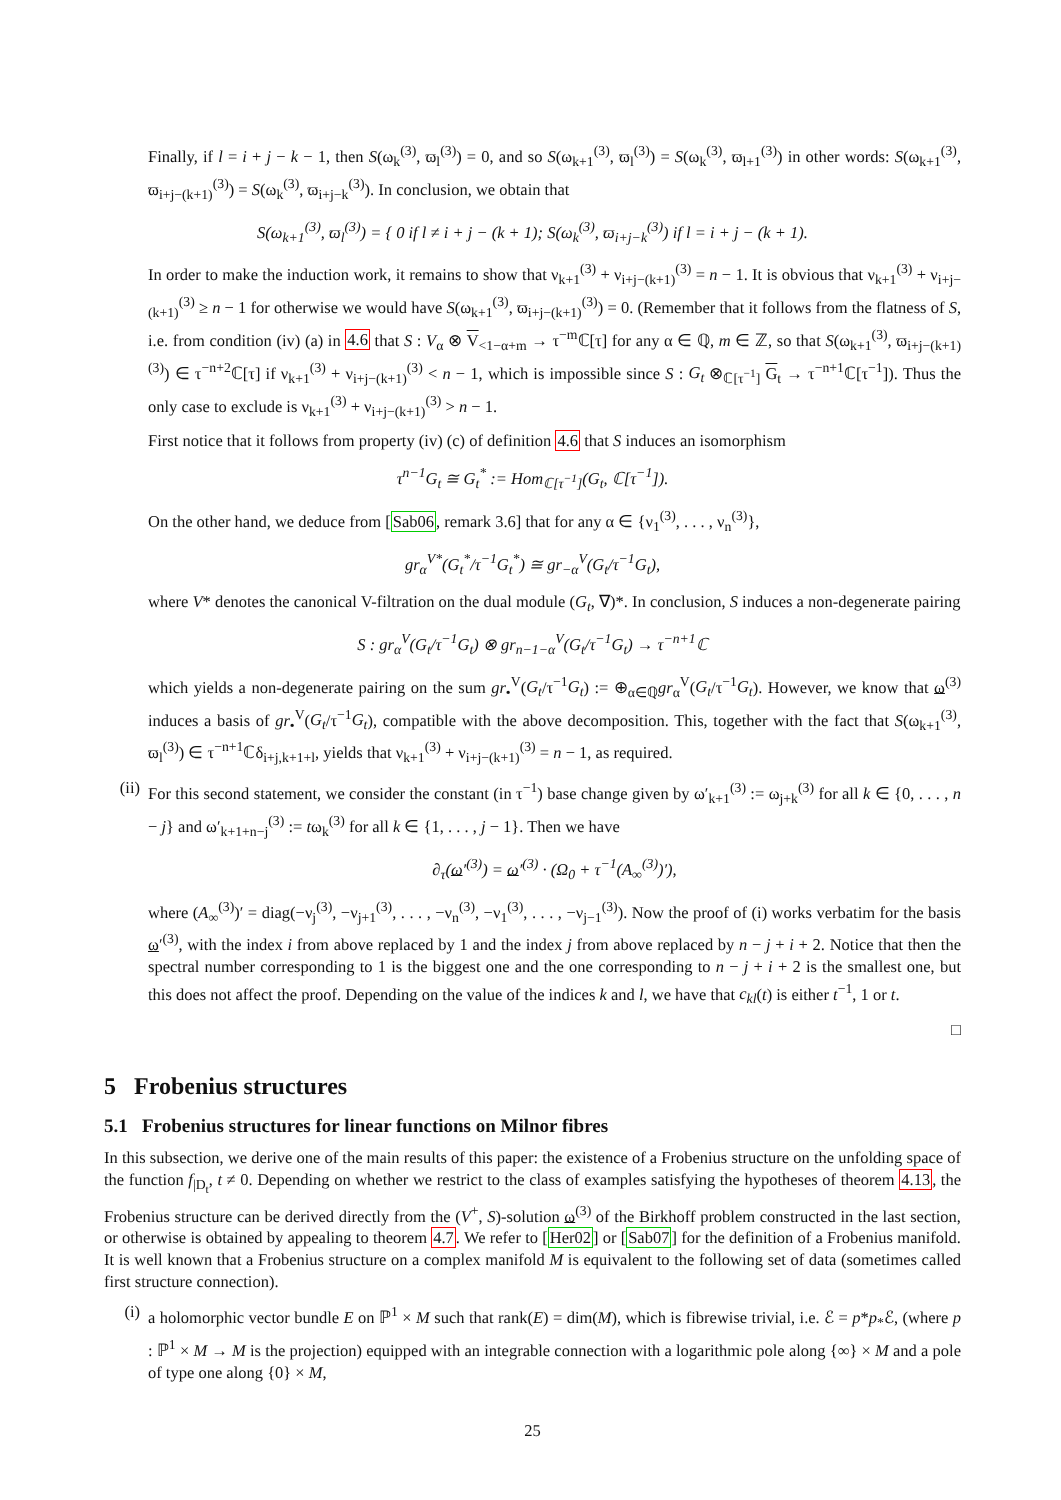Finally, if l = i + j − k − 1, then S(ω<sub>k</sub><sup>(3)</sup>, ϖ<sub>l</sub><sup>(3)</sup>) = 0, and so S(ω<sub>k+1</sub><sup>(3)</sup>, ϖ<sub>l</sub><sup>(3)</sup>) = S(ω<sub>k</sub><sup>(3)</sup>, ϖ<sub>l+1</sub><sup>(3)</sup>) in other words: S(ω<sub>k+1</sub><sup>(3)</sup>, ϖ<sub>i+j−(k+1)</sub><sup>(3)</sup>) = S(ω<sub>k</sub><sup>(3)</sup>, ϖ<sub>i+j−k</sub><sup>(3)</sup>). In conclusion, we obtain that
S(ω<sub>k+1</sub><sup>(3)</sup>, ϖ<sub>l</sub><sup>(3)</sup>) = { 0 if l ≠ i + j − (k + 1); S(ω<sub>k</sub><sup>(3)</sup>, ϖ<sub>i+j−k</sub><sup>(3)</sup>) if l = i + j − (k + 1).
In order to make the induction work, it remains to show that ν<sub>k+1</sub><sup>(3)</sup> + ν<sub>i+j−(k+1)</sub><sup>(3)</sup> = n − 1. It is obvious that ν<sub>k+1</sub><sup>(3)</sup> + ν<sub>i+j−(k+1)</sub><sup>(3)</sup> ≥ n − 1 for otherwise we would have S(ω<sub>k+1</sub><sup>(3)</sup>, ϖ<sub>i+j−(k+1)</sub><sup>(3)</sup>) = 0. (Remember that it follows from the flatness of S, i.e. from condition (iv) (a) in 4.6 that S : V<sub>α</sub> ⊗ V<sub><1−α+m</sub> → τ<sup>−m</sup>ℂ[τ] for any α ∈ ℚ, m ∈ ℤ, so that S(ω<sub>k+1</sub><sup>(3)</sup>, ϖ<sub>i+j−(k+1)</sub><sup>(3)</sup>) ∈ τ<sup>−n+2</sup>ℂ[τ] if ν<sub>k+1</sub><sup>(3)</sup> + ν<sub>i+j−(k+1)</sub><sup>(3)</sup> < n − 1, which is impossible since S : G<sub>t</sub> ⊗<sub>ℂ[τ<sup>−1</sup>]</sub> G<sub>t</sub> → τ<sup>−n+1</sup>ℂ[τ<sup>−1</sup>]). Thus the only case to exclude is ν<sub>k+1</sub><sup>(3)</sup> + ν<sub>i+j−(k+1)</sub><sup>(3)</sup> > n − 1.
First notice that it follows from property (iv) (c) of definition 4.6 that S induces an isomorphism
τ<sup>n−1</sup>G<sub>t</sub> ≅ G<sub>t</sub><sup>*</sup> := Hom<sub>ℂ[τ<sup>−1</sup>]</sub>(G<sub>t</sub>, ℂ[τ<sup>−1</sup>]).
On the other hand, we deduce from [Sab06, remark 3.6] that for any α ∈ {ν<sub>1</sub><sup>(3)</sup>, . . . , ν<sub>n</sub><sup>(3)</sup>},
gr<sub>α</sub><sup>V*</sup>(G<sub>t</sub><sup>*</sup>/τ<sup>−1</sup>G<sub>t</sub><sup>*</sup>) ≅ gr<sub>−α</sub><sup>V</sup>(G<sub>t</sub>/τ<sup>−1</sup>G<sub>t</sub>),
where V* denotes the canonical V-filtration on the dual module (G<sub>t</sub>, ∇)*. In conclusion, S induces a non-degenerate pairing
S : gr<sub>α</sub><sup>V</sup>(G<sub>t</sub>/τ<sup>−1</sup>G<sub>t</sub>) ⊗ gr<sub>n−1−α</sub><sup>V</sup>(G<sub>t</sub>/τ<sup>−1</sup>G<sub>t</sub>) → τ<sup>−n+1</sup>ℂ
which yields a non-degenerate pairing on the sum gr<sub>•</sub><sup>V</sup>(G<sub>t</sub>/τ<sup>−1</sup>G<sub>t</sub>) := ⊕<sub>α∈ℚ</sub>gr<sub>α</sub><sup>V</sup>(G<sub>t</sub>/τ<sup>−1</sup>G<sub>t</sub>). However, we know that ω<sup>(3)</sup> induces a basis of gr<sub>•</sub><sup>V</sup>(G<sub>t</sub>/τ<sup>−1</sup>G<sub>t</sub>), compatible with the above decomposition. This, together with the fact that S(ω<sub>k+1</sub><sup>(3)</sup>, ϖ<sub>l</sub><sup>(3)</sup>) ∈ τ<sup>−n+1</sup>ℂδ<sub>i+j,k+1+l</sub>, yields that ν<sub>k+1</sub><sup>(3)</sup> + ν<sub>i+j−(k+1)</sub><sup>(3)</sup> = n − 1, as required.
(ii) For this second statement, we consider the constant (in τ<sup>−1</sup>) base change given by ω′<sub>k+1</sub><sup>(3)</sup> := ω<sub>j+k</sub><sup>(3)</sup> for all k ∈ {0, . . . , n − j} and ω′<sub>k+1+n−j</sub><sup>(3)</sup> := tω<sub>k</sub><sup>(3)</sup> for all k ∈ {1, . . . , j − 1}. Then we have
∂<sub>τ</sub>(ω′<sup>(3)</sup>) = ω′<sup>(3)</sup> · (Ω<sub>0</sub> + τ<sup>−1</sup>(A<sub>∞</sub><sup>(3)</sup>)′),
where (A<sub>∞</sub><sup>(3)</sup>)′ = diag(−ν<sub>j</sub><sup>(3)</sup>, −ν<sub>j+1</sub><sup>(3)</sup>, . . . , −ν<sub>n</sub><sup>(3)</sup>, −ν<sub>1</sub><sup>(3)</sup>, . . . , −ν<sub>j−1</sub><sup>(3)</sup>). Now the proof of (i) works verbatim for the basis ω′<sup>(3)</sup>, with the index i from above replaced by 1 and the index j from above replaced by n − j + i + 2. Notice that then the spectral number corresponding to 1 is the biggest one and the one corresponding to n − j + i + 2 is the smallest one, but this does not affect the proof. Depending on the value of the indices k and l, we have that c<sub>kl</sub>(t) is either t<sup>−1</sup>, 1 or t.
□
5 Frobenius structures
5.1 Frobenius structures for linear functions on Milnor fibres
In this subsection, we derive one of the main results of this paper: the existence of a Frobenius structure on the unfolding space of the function f<sub>|D<sub>t</sub></sub>, t ≠ 0. Depending on whether we restrict to the class of examples satisfying the hypotheses of theorem 4.13, the Frobenius structure can be derived directly from the (V<sup>+</sup>, S)-solution ω<sup>(3)</sup> of the Birkhoff problem constructed in the last section, or otherwise is obtained by appealing to theorem 4.7. We refer to [Her02] or [Sab07] for the definition of a Frobenius manifold. It is well known that a Frobenius structure on a complex manifold M is equivalent to the following set of data (sometimes called first structure connection).
(i) a holomorphic vector bundle E on ℙ<sup>1</sup> × M such that rank(E) = dim(M), which is fibrewise trivial, i.e. ℰ = p*p<sub>*</sub>ℰ, (where p : ℙ<sup>1</sup> × M → M is the projection) equipped with an integrable connection with a logarithmic pole along {∞} × M and a pole of type one along {0} × M,
25